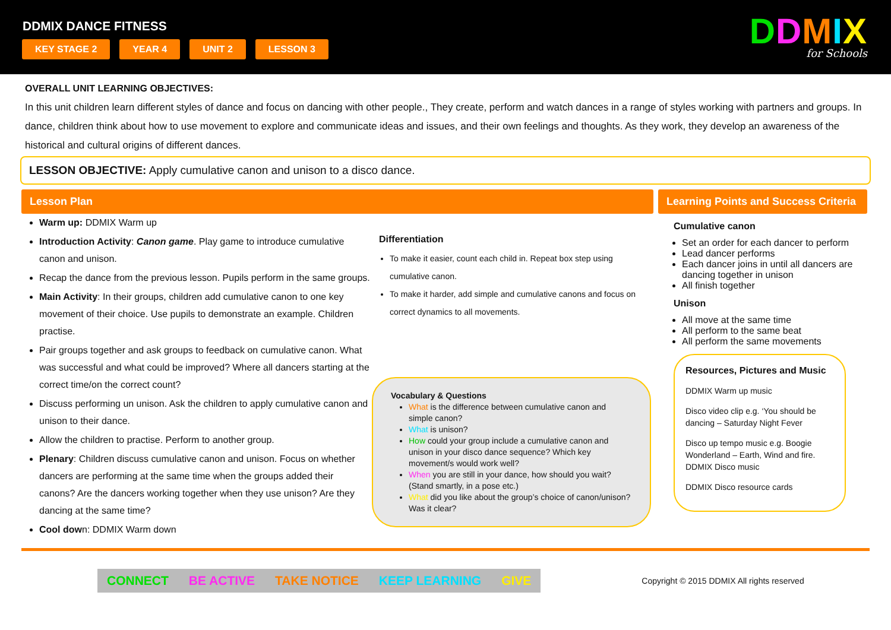DDMIX DANCE FITNESS
KEY STAGE 2 YEAR 4 UNIT 2 LESSON 3
DDMIX
for Schools
OVERALL UNIT LEARNING OBJECTIVES:
In this unit children learn different styles of dance and focus on dancing with other people., They create, perform and watch dances in a range of styles working with partners and groups. In dance, children think about how to use movement to explore and communicate ideas and issues, and their own feelings and thoughts. As they work, they develop an awareness of the historical and cultural origins of different dances.
LESSON OBJECTIVE: Apply cumulative canon and unison to a disco dance.
Lesson Plan
Warm up: DDMIX Warm up
Introduction Activity: Canon game. Play game to introduce cumulative canon and unison.
Recap the dance from the previous lesson. Pupils perform in the same groups.
Main Activity: In their groups, children add cumulative canon to one key movement of their choice. Use pupils to demonstrate an example. Children practise.
Pair groups together and ask groups to feedback on cumulative canon. What was successful and what could be improved? Where all dancers starting at the correct time/on the correct count?
Discuss performing un unison. Ask the children to apply cumulative canon and unison to their dance.
Allow the children to practise. Perform to another group.
Plenary: Children discuss cumulative canon and unison. Focus on whether dancers are performing at the same time when the groups added their canons? Are the dancers working together when they use unison? Are they dancing at the same time?
Cool down: DDMIX Warm down
Differentiation
To make it easier, count each child in. Repeat box step using cumulative canon.
To make it harder, add simple and cumulative canons and focus on correct dynamics to all movements.
Vocabulary & Questions
What is the difference between cumulative canon and simple canon?
What is unison?
How could your group include a cumulative canon and unison in your disco dance sequence? Which key movement/s would work well?
When you are still in your dance, how should you wait? (Stand smartly, in a pose etc.)
What did you like about the group’s choice of canon/unison? Was it clear?
Learning Points and Success Criteria
Cumulative canon
Set an order for each dancer to perform
Lead dancer performs
Each dancer joins in until all dancers are dancing together in unison
All finish together
Unison
All move at the same time
All perform to the same beat
All perform the same movements
Resources, Pictures and Music
DDMIX Warm up music
Disco video clip e.g. ‘You should be dancing – Saturday Night Fever
Disco up tempo music e.g. Boogie Wonderland – Earth, Wind and fire.
DDMIX Disco music
DDMIX Disco resource cards
CONNECT BE ACTIVE TAKE NOTICE KEEP LEARNING GIVE
Copyright © 2015 DDMIX All rights reserved